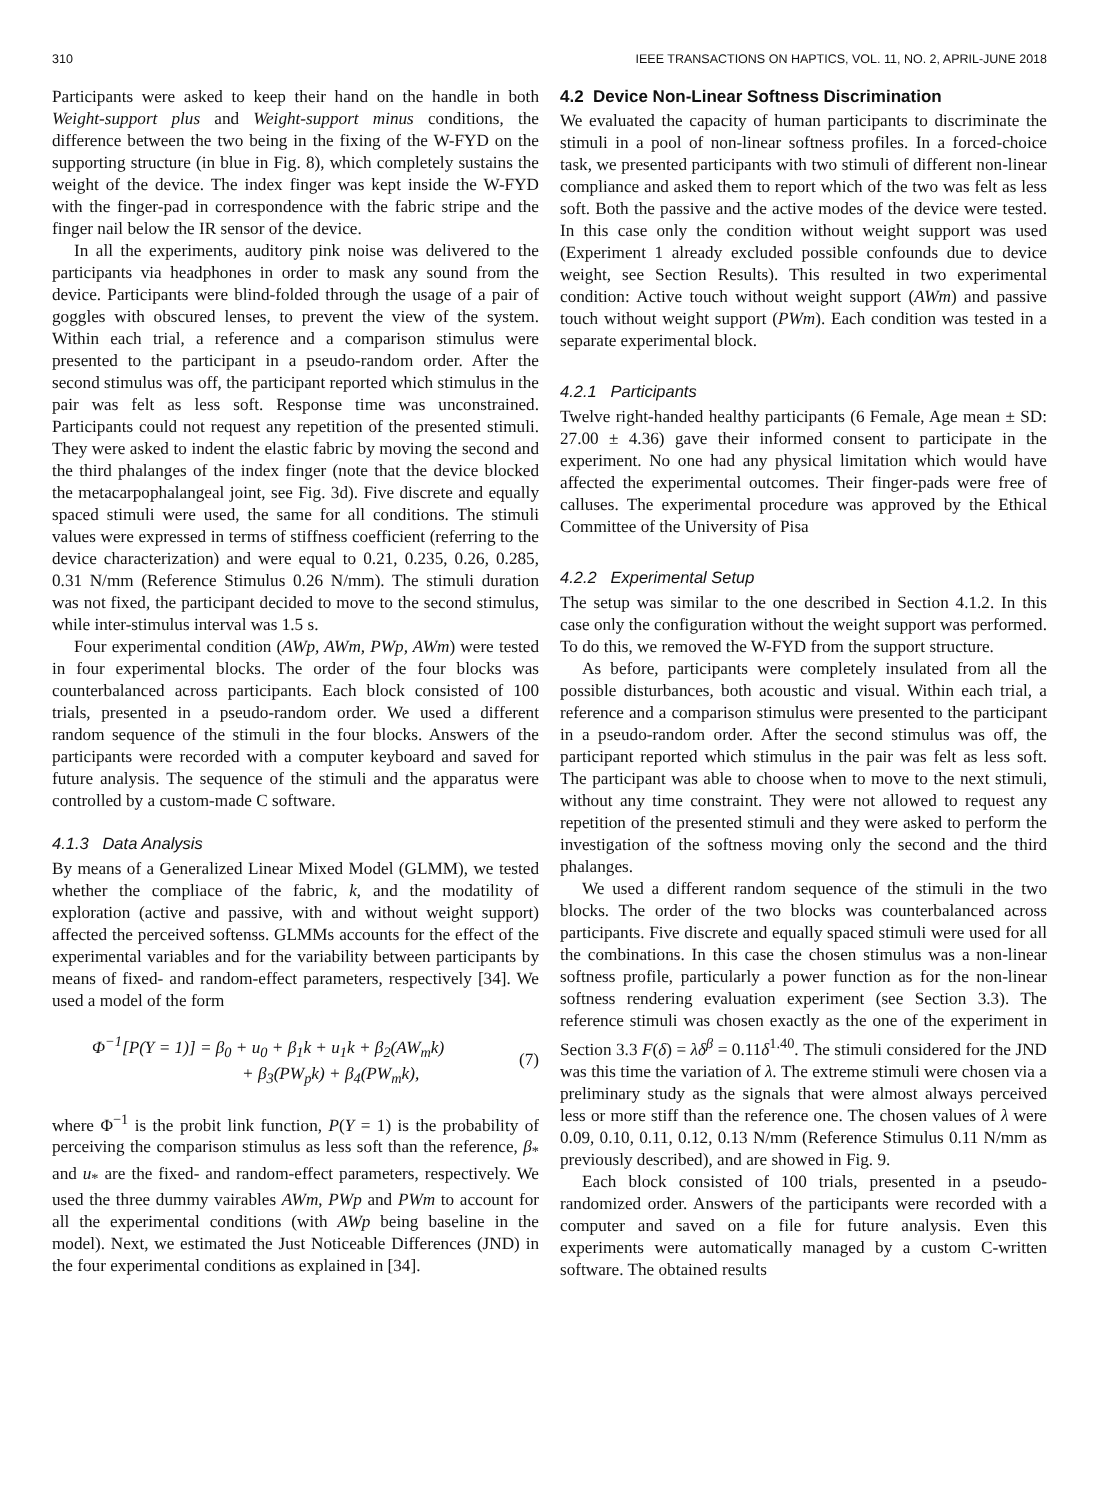310 IEEE TRANSACTIONS ON HAPTICS, VOL. 11, NO. 2, APRIL-JUNE 2018
Participants were asked to keep their hand on the handle in both Weight-support plus and Weight-support minus conditions, the difference between the two being in the fixing of the W-FYD on the supporting structure (in blue in Fig. 8), which completely sustains the weight of the device. The index finger was kept inside the W-FYD with the finger-pad in correspondence with the fabric stripe and the finger nail below the IR sensor of the device.
In all the experiments, auditory pink noise was delivered to the participants via headphones in order to mask any sound from the device. Participants were blind-folded through the usage of a pair of goggles with obscured lenses, to prevent the view of the system. Within each trial, a reference and a comparison stimulus were presented to the participant in a pseudo-random order. After the second stimulus was off, the participant reported which stimulus in the pair was felt as less soft. Response time was unconstrained. Participants could not request any repetition of the presented stimuli. They were asked to indent the elastic fabric by moving the second and the third phalanges of the index finger (note that the device blocked the metacarpophalangeal joint, see Fig. 3d). Five discrete and equally spaced stimuli were used, the same for all conditions. The stimuli values were expressed in terms of stiffness coefficient (referring to the device characterization) and were equal to 0.21, 0.235, 0.26, 0.285, 0.31 N/mm (Reference Stimulus 0.26 N/mm). The stimuli duration was not fixed, the participant decided to move to the second stimulus, while inter-stimulus interval was 1.5 s.
Four experimental condition (AWp, AWm, PWp, AWm) were tested in four experimental blocks. The order of the four blocks was counterbalanced across participants. Each block consisted of 100 trials, presented in a pseudo-random order. We used a different random sequence of the stimuli in the four blocks. Answers of the participants were recorded with a computer keyboard and saved for future analysis. The sequence of the stimuli and the apparatus were controlled by a custom-made C software.
4.1.3 Data Analysis
By means of a Generalized Linear Mixed Model (GLMM), we tested whether the compliace of the fabric, k, and the modatility of exploration (active and passive, with and without weight support) affected the perceived softenss. GLMMs accounts for the effect of the experimental variables and for the variability between participants by means of fixed- and random-effect parameters, respectively [34]. We used a model of the form
Φ<sup>−1</sup>[P(Y = 1)] = β<sub>0</sub> + u<sub>0</sub> + β<sub>1</sub>k + u<sub>1</sub>k + β<sub>2</sub>(AW<sub>m</sub>k)
+ β<sub>3</sub>(PW<sub>p</sub>k) + β<sub>4</sub>(PW<sub>m</sub>k),
(7)
where Φ<sup>−1</sup> is the probit link function, P(Y = 1) is the probability of perceiving the comparison stimulus as less soft than the reference, β<sub>*</sub> and u<sub>*</sub> are the fixed- and random-effect parameters, respectively. We used the three dummy vairables AWm, PWp and PWm to account for all the experimental conditions (with AWp being baseline in the model). Next, we estimated the Just Noticeable Differences (JND) in the four experimental conditions as explained in [34].
4.2 Device Non-Linear Softness Discrimination
We evaluated the capacity of human participants to discriminate the stimuli in a pool of non-linear softness profiles. In a forced-choice task, we presented participants with two stimuli of different non-linear compliance and asked them to report which of the two was felt as less soft. Both the passive and the active modes of the device were tested. In this case only the condition without weight support was used (Experiment 1 already excluded possible confounds due to device weight, see Section Results). This resulted in two experimental condition: Active touch without weight support (AWm) and passive touch without weight support (PWm). Each condition was tested in a separate experimental block.
4.2.1 Participants
Twelve right-handed healthy participants (6 Female, Age mean ± SD: 27.00 ± 4.36) gave their informed consent to participate in the experiment. No one had any physical limitation which would have affected the experimental outcomes. Their finger-pads were free of calluses. The experimental procedure was approved by the Ethical Committee of the University of Pisa
4.2.2 Experimental Setup
The setup was similar to the one described in Section 4.1.2. In this case only the configuration without the weight support was performed. To do this, we removed the W-FYD from the support structure.
As before, participants were completely insulated from all the possible disturbances, both acoustic and visual. Within each trial, a reference and a comparison stimulus were presented to the participant in a pseudo-random order. After the second stimulus was off, the participant reported which stimulus in the pair was felt as less soft. The participant was able to choose when to move to the next stimuli, without any time constraint. They were not allowed to request any repetition of the presented stimuli and they were asked to perform the investigation of the softness moving only the second and the third phalanges.
We used a different random sequence of the stimuli in the two blocks. The order of the two blocks was counterbalanced across participants. Five discrete and equally spaced stimuli were used for all the combinations. In this case the chosen stimulus was a non-linear softness profile, particularly a power function as for the non-linear softness rendering evaluation experiment (see Section 3.3). The reference stimuli was chosen exactly as the one of the experiment in Section 3.3 F(δ) = λδ<sup>β</sup> = 0.11δ<sup>1.40</sup>. The stimuli considered for the JND was this time the variation of λ. The extreme stimuli were chosen via a preliminary study as the signals that were almost always perceived less or more stiff than the reference one. The chosen values of λ were 0.09, 0.10, 0.11, 0.12, 0.13 N/mm (Reference Stimulus 0.11 N/mm as previously described), and are showed in Fig. 9.
Each block consisted of 100 trials, presented in a pseudo-randomized order. Answers of the participants were recorded with a computer and saved on a file for future analysis. Even this experiments were automatically managed by a custom C-written software. The obtained results